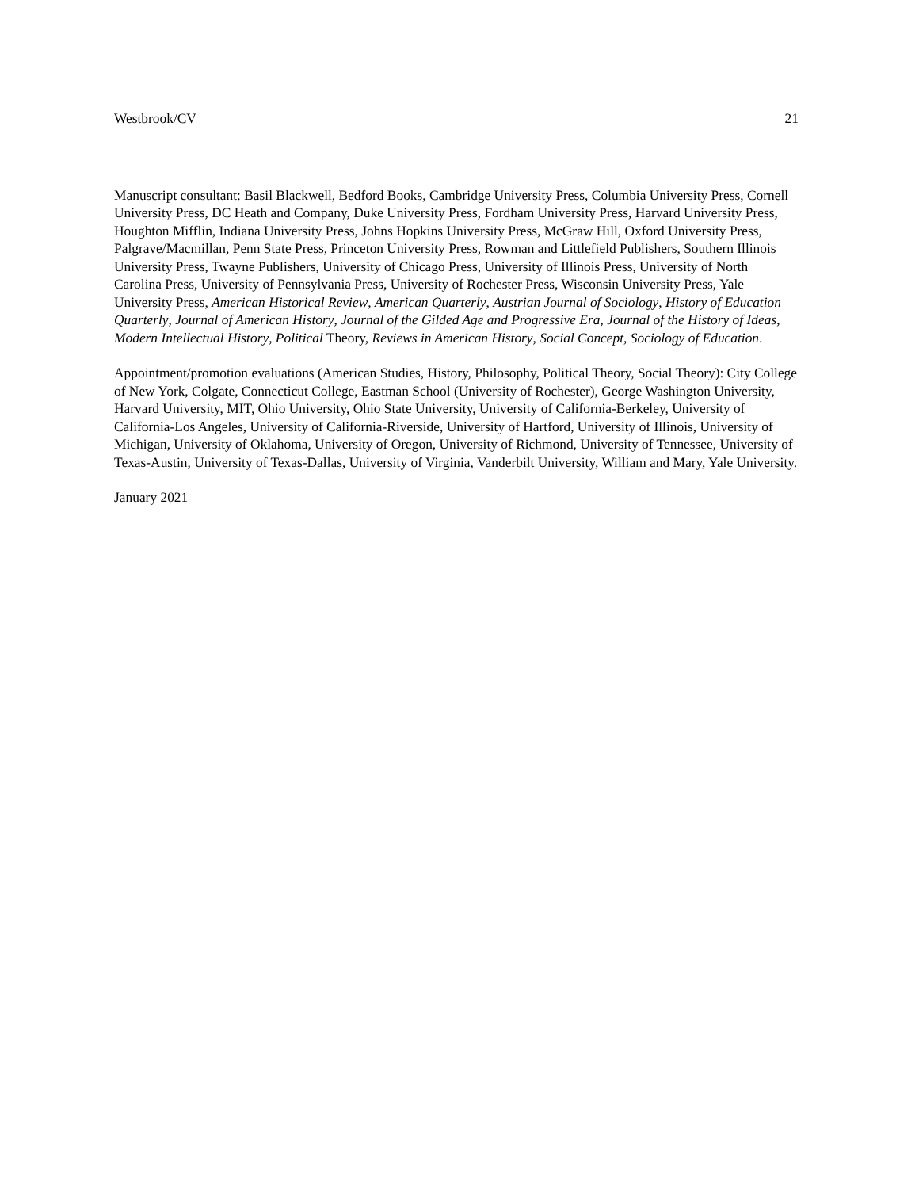Westbrook/CV 21
Manuscript consultant: Basil Blackwell, Bedford Books, Cambridge University Press, Columbia University Press, Cornell University Press, DC Heath and Company, Duke University Press, Fordham University Press, Harvard University Press, Houghton Mifflin, Indiana University Press, Johns Hopkins University Press, McGraw Hill, Oxford University Press, Palgrave/Macmillan, Penn State Press, Princeton University Press, Rowman and Littlefield Publishers, Southern Illinois University Press, Twayne Publishers, University of Chicago Press, University of Illinois Press, University of North Carolina Press, University of Pennsylvania Press, University of Rochester Press, Wisconsin University Press, Yale University Press, American Historical Review, American Quarterly, Austrian Journal of Sociology, History of Education Quarterly, Journal of American History, Journal of the Gilded Age and Progressive Era, Journal of the History of Ideas, Modern Intellectual History, Political Theory, Reviews in American History, Social Concept, Sociology of Education.
Appointment/promotion evaluations (American Studies, History, Philosophy, Political Theory, Social Theory): City College of New York, Colgate, Connecticut College, Eastman School (University of Rochester), George Washington University, Harvard University, MIT, Ohio University, Ohio State University, University of California-Berkeley, University of California-Los Angeles, University of California-Riverside, University of Hartford, University of Illinois, University of Michigan, University of Oklahoma, University of Oregon, University of Richmond, University of Tennessee, University of Texas-Austin, University of Texas-Dallas, University of Virginia, Vanderbilt University, William and Mary, Yale University.
January 2021